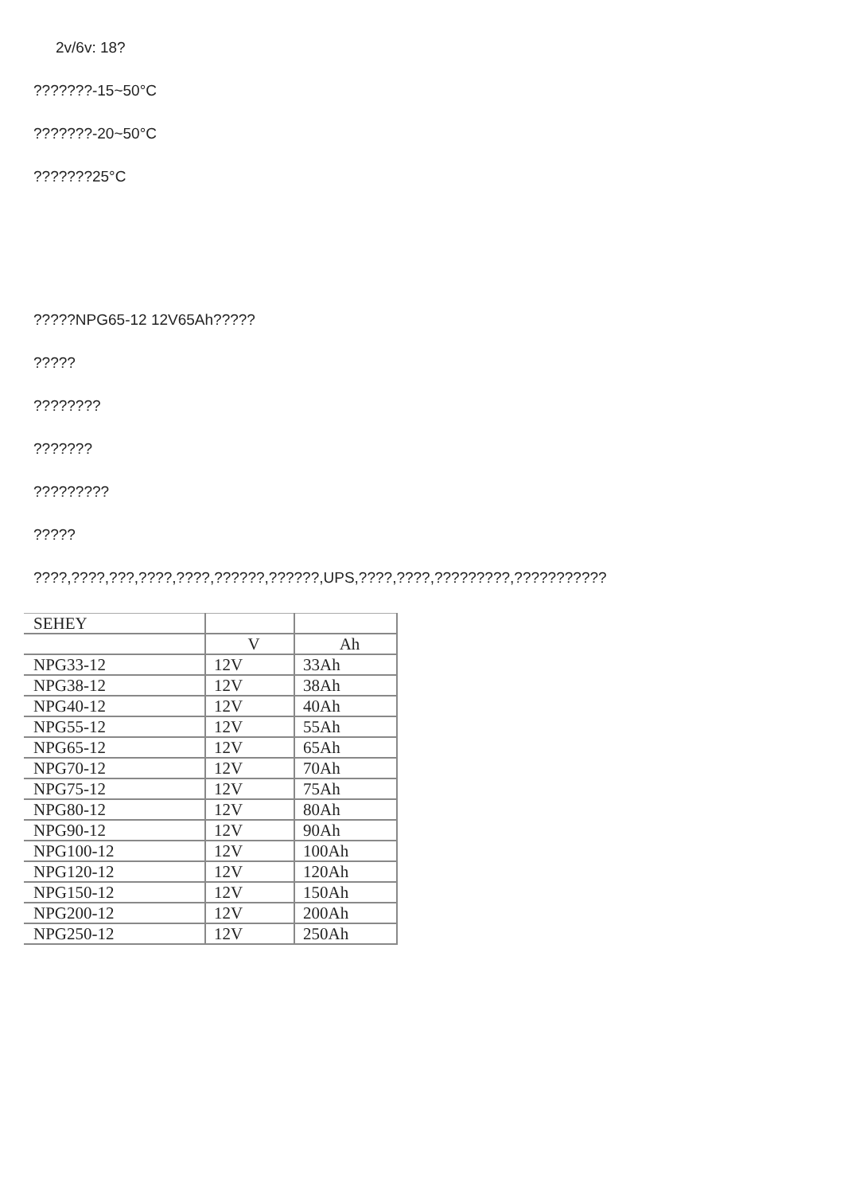2v/6v: 18?
???????-15~50°C
???????-20~50°C
???????25°C
?????NPG65-12 12V65Ah?????
?????
????????
???????
?????????
?????
????,????,???,????,????,??????,??????,UPS,????,????,?????????,???????????
| SEHEY | | |
| | V | Ah |
| NPG33-12 | 12V | 33Ah |
| NPG38-12 | 12V | 38Ah |
| NPG40-12 | 12V | 40Ah |
| NPG55-12 | 12V | 55Ah |
| NPG65-12 | 12V | 65Ah |
| NPG70-12 | 12V | 70Ah |
| NPG75-12 | 12V | 75Ah |
| NPG80-12 | 12V | 80Ah |
| NPG90-12 | 12V | 90Ah |
| NPG100-12 | 12V | 100Ah |
| NPG120-12 | 12V | 120Ah |
| NPG150-12 | 12V | 150Ah |
| NPG200-12 | 12V | 200Ah |
| NPG250-12 | 12V | 250Ah |